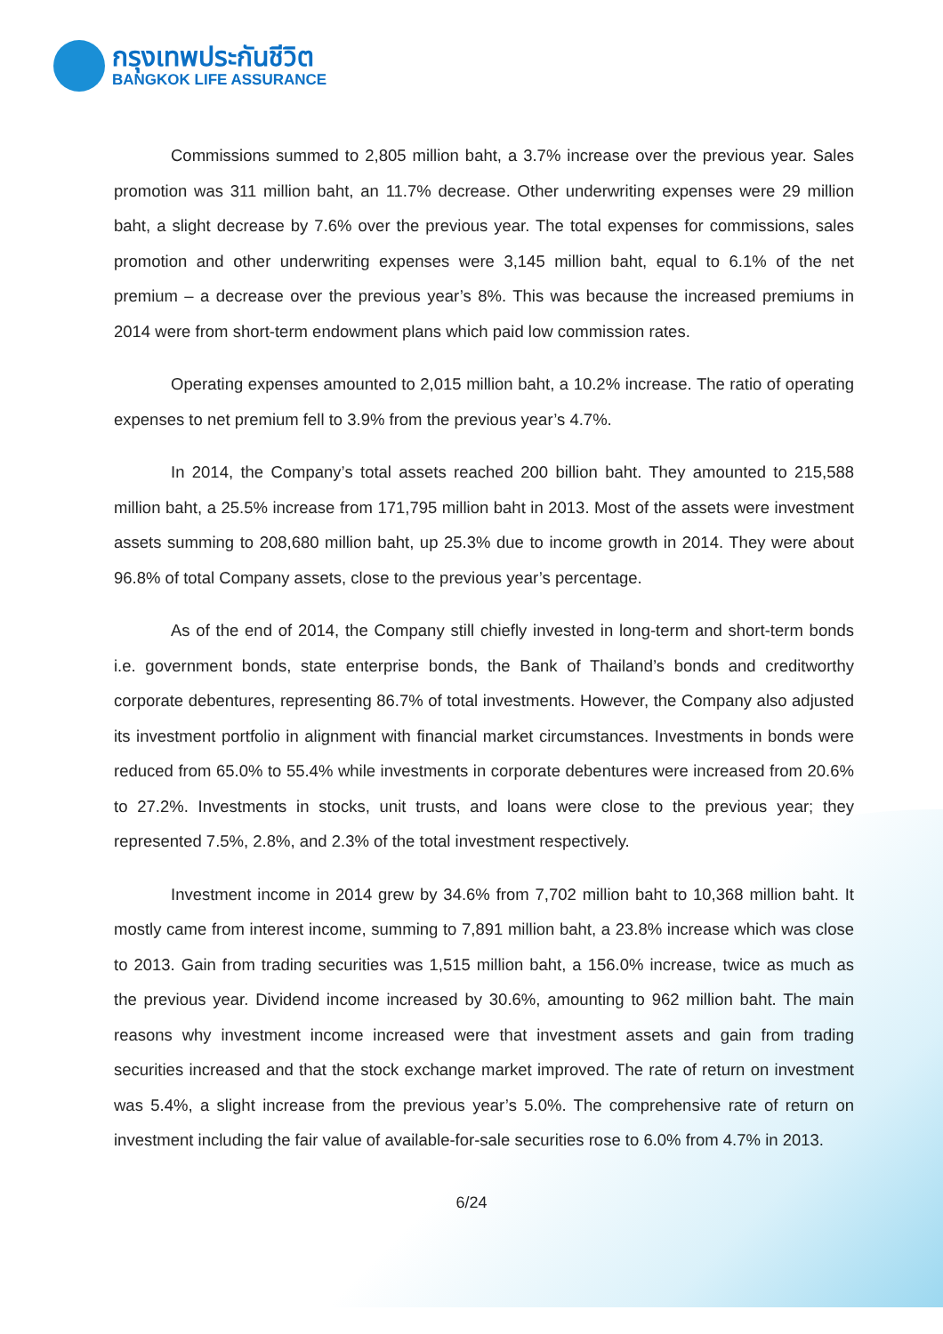กรุงเทพประกันชีวิต
BANGKOK LIFE ASSURANCE
Commissions summed to 2,805 million baht, a 3.7% increase over the previous year. Sales promotion was 311 million baht, an 11.7% decrease. Other underwriting expenses were 29 million baht, a slight decrease by 7.6% over the previous year. The total expenses for commissions, sales promotion and other underwriting expenses were 3,145 million baht, equal to 6.1% of the net premium – a decrease over the previous year’s 8%. This was because the increased premiums in 2014 were from short-term endowment plans which paid low commission rates.
Operating expenses amounted to 2,015 million baht, a 10.2% increase. The ratio of operating expenses to net premium fell to 3.9% from the previous year’s 4.7%.
In 2014, the Company’s total assets reached 200 billion baht. They amounted to 215,588 million baht, a 25.5% increase from 171,795 million baht in 2013. Most of the assets were investment assets summing to 208,680 million baht, up 25.3% due to income growth in 2014. They were about 96.8% of total Company assets, close to the previous year’s percentage.
As of the end of 2014, the Company still chiefly invested in long-term and short-term bonds i.e. government bonds, state enterprise bonds, the Bank of Thailand’s bonds and creditworthy corporate debentures, representing 86.7% of total investments. However, the Company also adjusted its investment portfolio in alignment with financial market circumstances. Investments in bonds were reduced from 65.0% to 55.4% while investments in corporate debentures were increased from 20.6% to 27.2%. Investments in stocks, unit trusts, and loans were close to the previous year; they represented 7.5%, 2.8%, and 2.3% of the total investment respectively.
Investment income in 2014 grew by 34.6% from 7,702 million baht to 10,368 million baht. It mostly came from interest income, summing to 7,891 million baht, a 23.8% increase which was close to 2013. Gain from trading securities was 1,515 million baht, a 156.0% increase, twice as much as the previous year. Dividend income increased by 30.6%, amounting to 962 million baht. The main reasons why investment income increased were that investment assets and gain from trading securities increased and that the stock exchange market improved. The rate of return on investment was 5.4%, a slight increase from the previous year’s 5.0%. The comprehensive rate of return on investment including the fair value of available-for-sale securities rose to 6.0% from 4.7% in 2013.
6/24